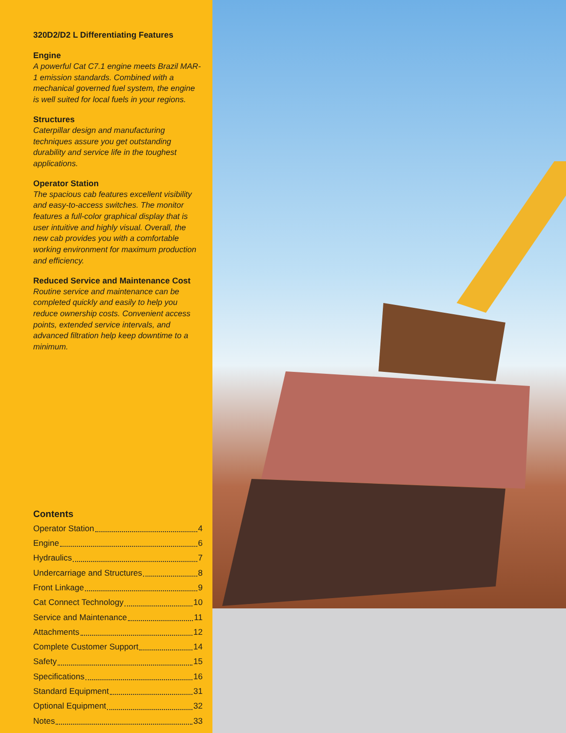320D2/D2 L Differentiating Features
Engine
A powerful Cat C7.1 engine meets Brazil MAR-1 emission standards. Combined with a mechanical governed fuel system, the engine is well suited for local fuels in your regions.
Structures
Caterpillar design and manufacturing techniques assure you get outstanding durability and service life in the toughest applications.
Operator Station
The spacious cab features excellent visibility and easy-to-access switches. The monitor features a full-color graphical display that is user intuitive and highly visual. Overall, the new cab provides you with a comfortable working environment for maximum production and efficiency.
Reduced Service and Maintenance Cost
Routine service and maintenance can be completed quickly and easily to help you reduce ownership costs. Convenient access points, extended service intervals, and advanced filtration help keep downtime to a minimum.
Contents
Operator Station 4
Engine 6
Hydraulics 7
Undercarriage and Structures 8
Front Linkage 9
Cat Connect Technology 10
Service and Maintenance 11
Attachments 12
Complete Customer Support 14
Safety 15
Specifications 16
Standard Equipment 31
Optional Equipment 32
Notes 33